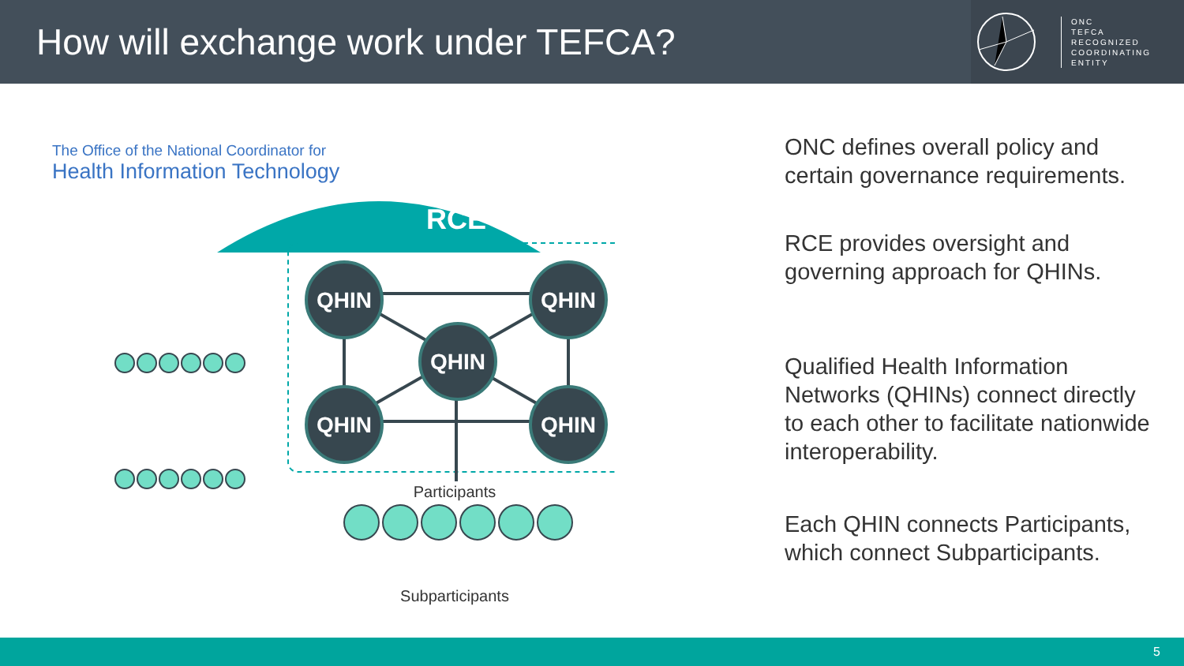How will exchange work under TEFCA?
ONC
TEFCA
RECOGNIZED
COORDINATING
ENTITY
The Office of the National Coordinator for
Health Information Technology
RCE
QHIN
QHIN
QHIN
QHIN
QHIN
Participants
Subparticipants
ONC defines overall policy and certain governance requirements.
RCE provides oversight and governing approach for QHINs.
Qualified Health Information Networks (QHINs) connect directly to each other to facilitate nationwide interoperability.
Each QHIN connects Participants, which connect Subparticipants.
5